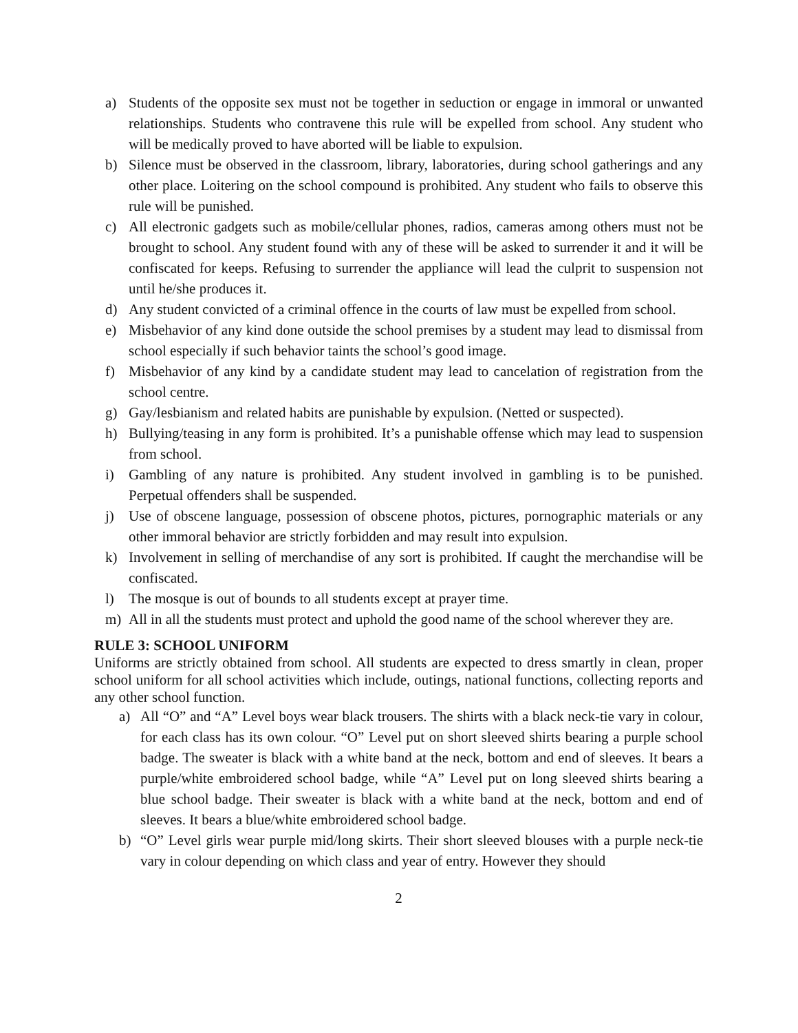a) Students of the opposite sex must not be together in seduction or engage in immoral or unwanted relationships. Students who contravene this rule will be expelled from school. Any student who will be medically proved to have aborted will be liable to expulsion.
b) Silence must be observed in the classroom, library, laboratories, during school gatherings and any other place. Loitering on the school compound is prohibited. Any student who fails to observe this rule will be punished.
c) All electronic gadgets such as mobile/cellular phones, radios, cameras among others must not be brought to school. Any student found with any of these will be asked to surrender it and it will be confiscated for keeps. Refusing to surrender the appliance will lead the culprit to suspension not until he/she produces it.
d) Any student convicted of a criminal offence in the courts of law must be expelled from school.
e) Misbehavior of any kind done outside the school premises by a student may lead to dismissal from school especially if such behavior taints the school’s good image.
f) Misbehavior of any kind by a candidate student may lead to cancelation of registration from the school centre.
g) Gay/lesbianism and related habits are punishable by expulsion. (Netted or suspected).
h) Bullying/teasing in any form is prohibited. It’s a punishable offense which may lead to suspension from school.
i) Gambling of any nature is prohibited. Any student involved in gambling is to be punished. Perpetual offenders shall be suspended.
j) Use of obscene language, possession of obscene photos, pictures, pornographic materials or any other immoral behavior are strictly forbidden and may result into expulsion.
k) Involvement in selling of merchandise of any sort is prohibited. If caught the merchandise will be confiscated.
l) The mosque is out of bounds to all students except at prayer time.
m) All in all the students must protect and uphold the good name of the school wherever they are.
RULE 3: SCHOOL UNIFORM
Uniforms are strictly obtained from school. All students are expected to dress smartly in clean, proper school uniform for all school activities which include, outings, national functions, collecting reports and any other school function.
a) All “O” and “A” Level boys wear black trousers. The shirts with a black neck-tie vary in colour, for each class has its own colour. “O” Level put on short sleeved shirts bearing a purple school badge. The sweater is black with a white band at the neck, bottom and end of sleeves. It bears a purple/white embroidered school badge, while “A” Level put on long sleeved shirts bearing a blue school badge. Their sweater is black with a white band at the neck, bottom and end of sleeves. It bears a blue/white embroidered school badge.
b) “O” Level girls wear purple mid/long skirts. Their short sleeved blouses with a purple neck-tie vary in colour depending on which class and year of entry. However they should
2